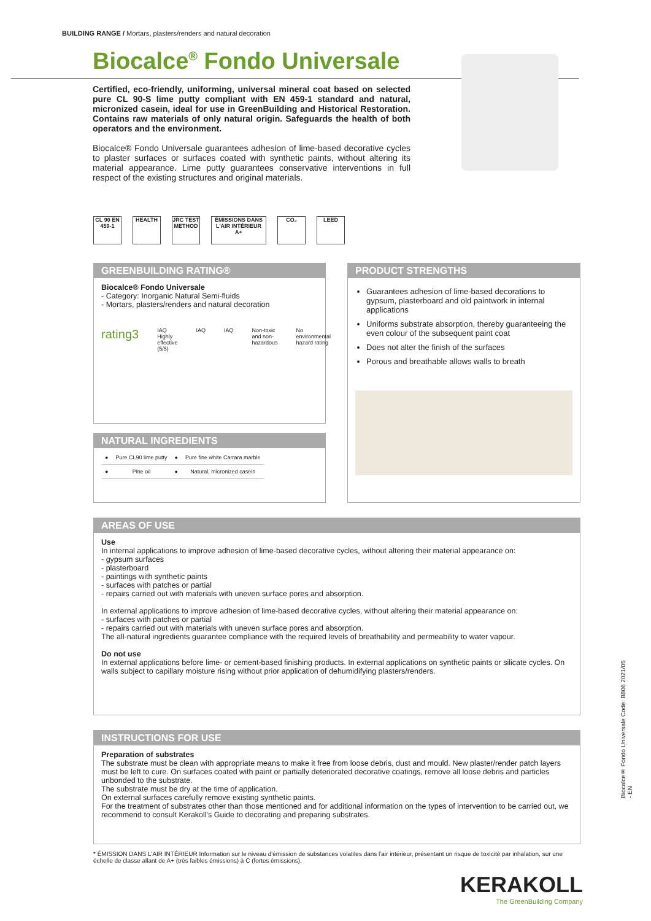BUILDING RANGE / Mortars, plasters/renders and natural decoration
Biocalce<sup>®</sup> Fondo Universale
Certified, eco-friendly, uniforming, universal mineral coat based on selected pure CL 90-S lime putty compliant with EN 459-1 standard and natural, micronized casein, ideal for use in GreenBuilding and Historical Restoration. Contains raw materials of only natural origin. Safeguards the health of both operators and the environment.
Biocalce® Fondo Universale guarantees adhesion of lime-based decorative cycles to plaster surfaces or surfaces coated with synthetic paints, without altering its material appearance. Lime putty guarantees conservative interventions in full respect of the existing structures and original materials.
CL 90 EN 459-1
HEALTH JRC TEST METHOD
ÉMISSIONS DANS L'AIR INTÉRIEUR A+
CO₂ LEED
GREENBUILDING RATING®
Biocalce® Fondo Universale
- Category: Inorganic Natural Semi-fluids
- Mortars, plasters/renders and natural decoration
rating3 IAQ Highly effective (5/5) IAQ IAQ Non-toxic and non-hazardous No environmental hazard rating
NATURAL INGREDIENTS
| ● | Pure CL90 lime putty | ● | Pure fine white Carrara marble |
| ● | Pine oil | ● | Natural, micronized casein |
PRODUCT STRENGTHS
Guarantees adhesion of lime-based decorations to gypsum, plasterboard and old paintwork in internal applications
Uniforms substrate absorption, thereby guaranteeing the even colour of the subsequent paint coat
Does not alter the finish of the surfaces
Porous and breathable allows walls to breath
AREAS OF USE
Use
In internal applications to improve adhesion of lime-based decorative cycles, without altering their material appearance on:
- gypsum surfaces
- plasterboard
- paintings with synthetic paints
- surfaces with patches or partial
- repairs carried out with materials with uneven surface pores and absorption.
In external applications to improve adhesion of lime-based decorative cycles, without altering their material appearance on:
- surfaces with patches or partial
- repairs carried out with materials with uneven surface pores and absorption.
The all-natural ingredients guarantee compliance with the required levels of breathability and permeability to water vapour.
Do not use
In external applications before lime- or cement-based finishing products. In external applications on synthetic paints or silicate cycles. On walls subject to capillary moisture rising without prior application of dehumidifying plasters/renders.
INSTRUCTIONS FOR USE
Preparation of substrates
The substrate must be clean with appropriate means to make it free from loose debris, dust and mould. New plaster/render patch layers must be left to cure. On surfaces coated with paint or partially deteriorated decorative coatings, remove all loose debris and particles unbonded to the substrate.
The substrate must be dry at the time of application.
On external surfaces carefully remove existing synthetic paints.
For the treatment of substrates other than those mentioned and for additional information on the types of intervention to be carried out, we recommend to consult Kerakoll's Guide to decorating and preparing substrates.
* ÉMISSION DANS L'AIR INTÉRIEUR Information sur le niveau d'émission de substances volatiles dans l'air intérieur, présentant un risque de toxicité par inhalation, sur une échelle de classe allant de A+ (très faibles émissions) à C (fortes émissions).
KERAKOLL
The GreenBuilding Company
Biocalce® Fondo Universale Code: B806 2021/05 - EN